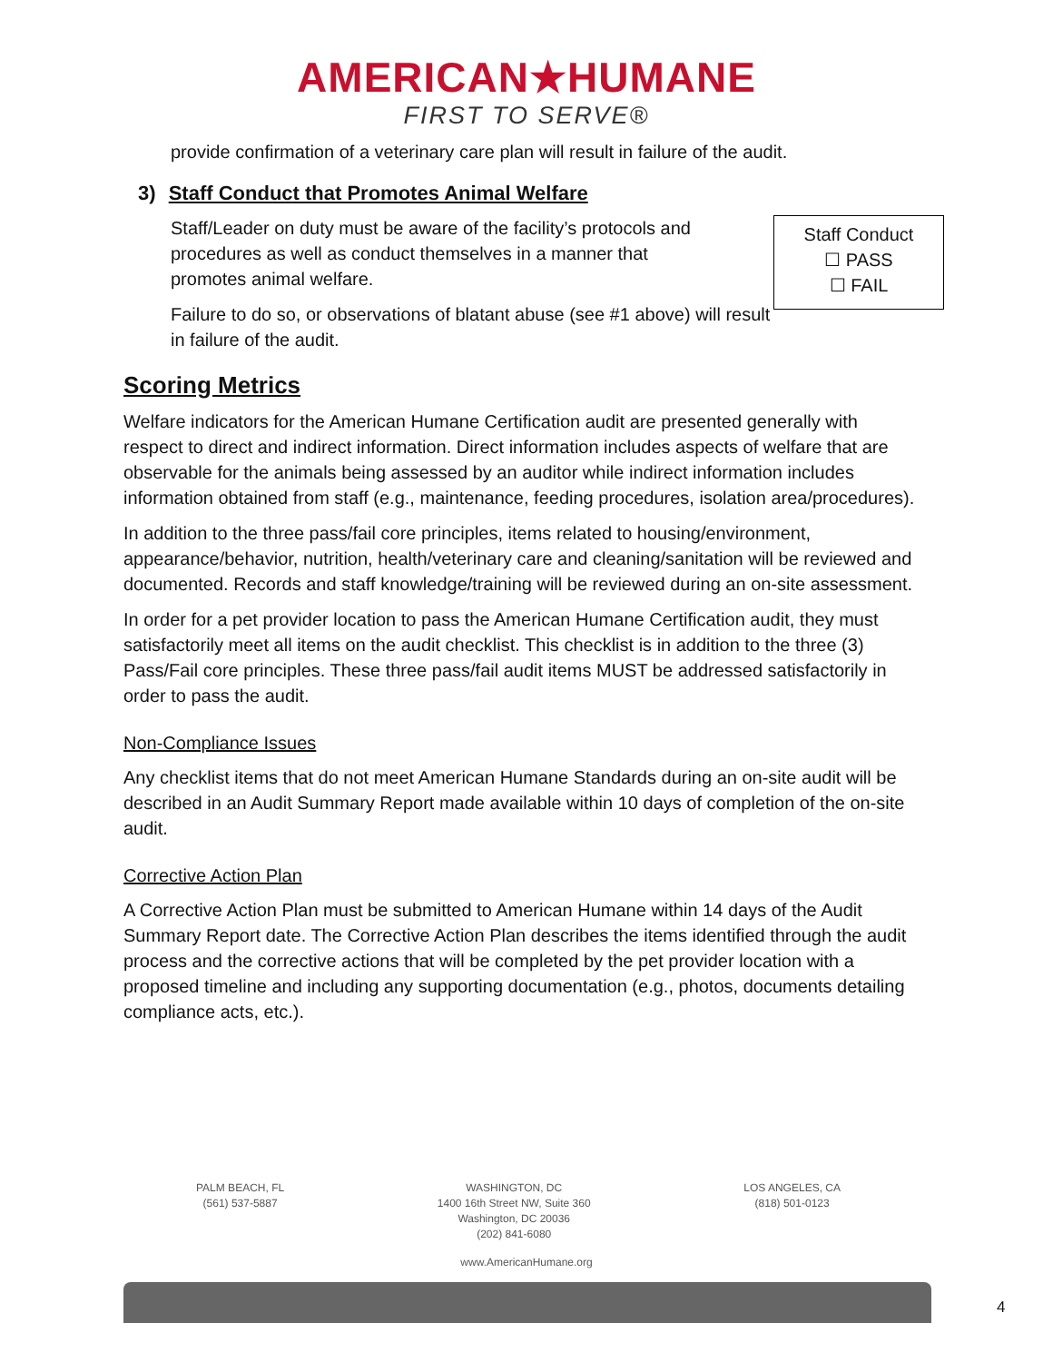AMERICAN★HUMANE
FIRST TO SERVE®
provide confirmation of a veterinary care plan will result in failure of the audit.
3) Staff Conduct that Promotes Animal Welfare
Staff Conduct
☐ PASS
☐ FAIL
Staff/Leader on duty must be aware of the facility’s protocols and procedures as well as conduct themselves in a manner that promotes animal welfare.
Failure to do so, or observations of blatant abuse (see #1 above) will result in failure of the audit.
Scoring Metrics
Welfare indicators for the American Humane Certification audit are presented generally with respect to direct and indirect information. Direct information includes aspects of welfare that are observable for the animals being assessed by an auditor while indirect information includes information obtained from staff (e.g., maintenance, feeding procedures, isolation area/procedures).
In addition to the three pass/fail core principles, items related to housing/environment, appearance/behavior, nutrition, health/veterinary care and cleaning/sanitation will be reviewed and documented. Records and staff knowledge/training will be reviewed during an on-site assessment.
In order for a pet provider location to pass the American Humane Certification audit, they must satisfactorily meet all items on the audit checklist. This checklist is in addition to the three (3) Pass/Fail core principles. These three pass/fail audit items MUST be addressed satisfactorily in order to pass the audit.
Non-Compliance Issues
Any checklist items that do not meet American Humane Standards during an on-site audit will be described in an Audit Summary Report made available within 10 days of completion of the on-site audit.
Corrective Action Plan
A Corrective Action Plan must be submitted to American Humane within 14 days of the Audit Summary Report date. The Corrective Action Plan describes the items identified through the audit process and the corrective actions that will be completed by the pet provider location with a proposed timeline and including any supporting documentation (e.g., photos, documents detailing compliance acts, etc.).
PALM BEACH, FL
(561) 537-5887
WASHINGTON, DC
1400 16th Street NW, Suite 360
Washington, DC 20036
(202) 841-6080
LOS ANGELES, CA
(818) 501-0123
www.AmericanHumane.org
4